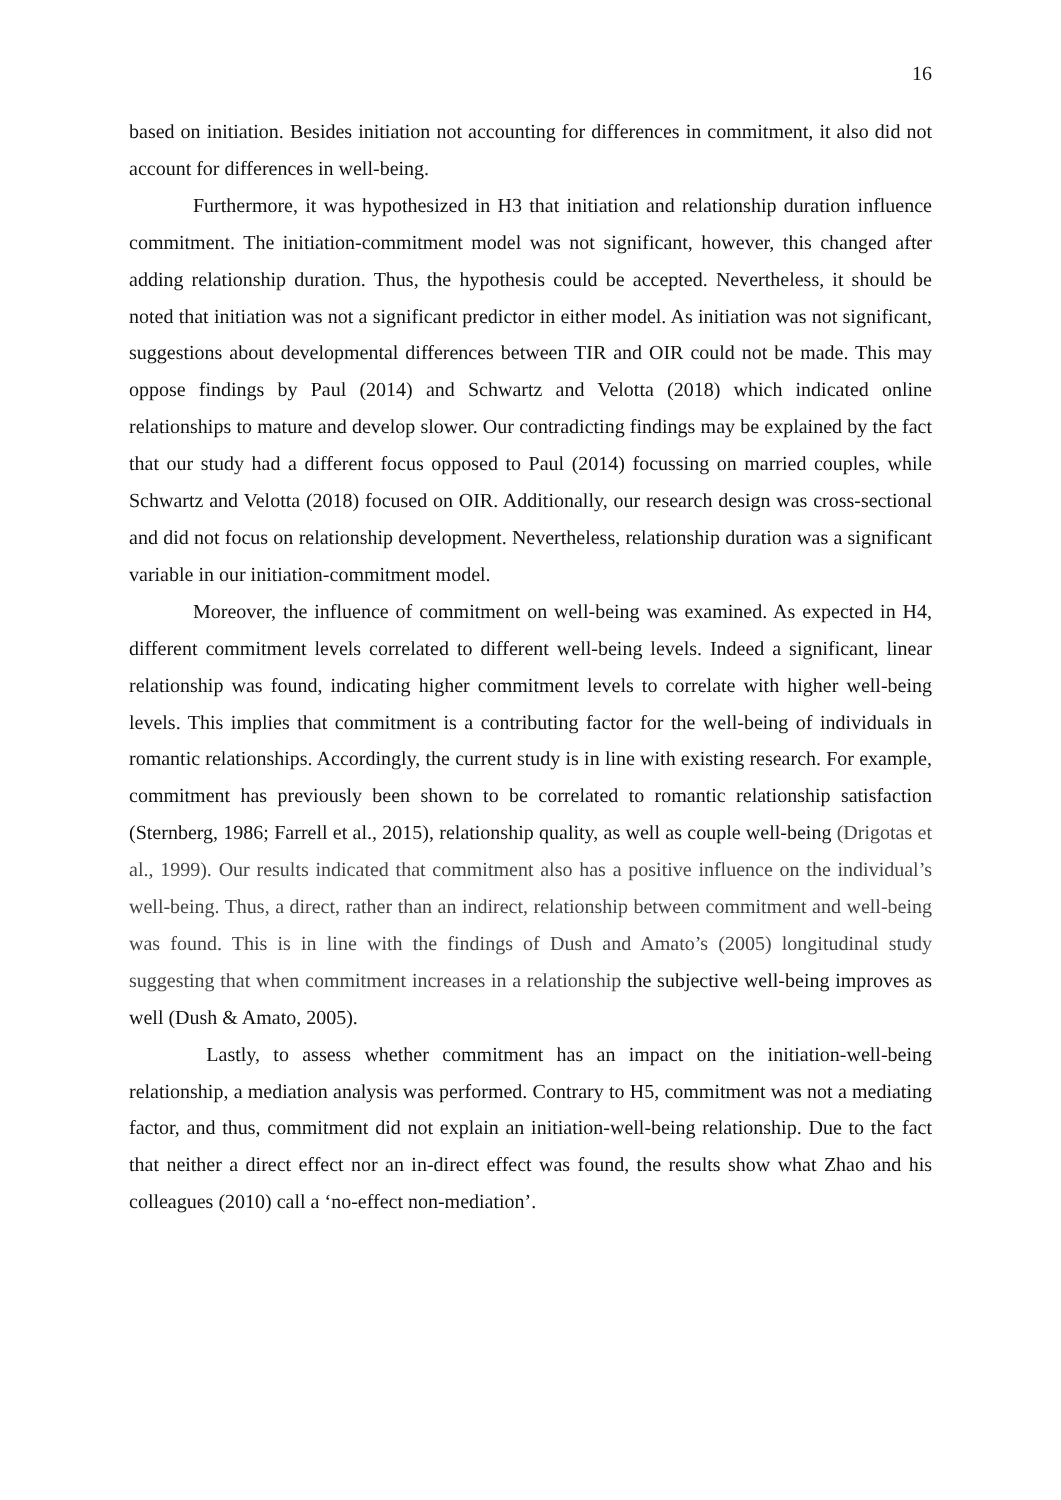16
based on initiation. Besides initiation not accounting for differences in commitment, it also did not account for differences in well-being.
Furthermore, it was hypothesized in H3 that initiation and relationship duration influence commitment. The initiation-commitment model was not significant, however, this changed after adding relationship duration. Thus, the hypothesis could be accepted. Nevertheless, it should be noted that initiation was not a significant predictor in either model. As initiation was not significant, suggestions about developmental differences between TIR and OIR could not be made. This may oppose findings by Paul (2014) and Schwartz and Velotta (2018) which indicated online relationships to mature and develop slower. Our contradicting findings may be explained by the fact that our study had a different focus opposed to Paul (2014) focussing on married couples, while Schwartz and Velotta (2018) focused on OIR. Additionally, our research design was cross-sectional and did not focus on relationship development. Nevertheless, relationship duration was a significant variable in our initiation-commitment model.
Moreover, the influence of commitment on well-being was examined. As expected in H4, different commitment levels correlated to different well-being levels. Indeed a significant, linear relationship was found, indicating higher commitment levels to correlate with higher well-being levels. This implies that commitment is a contributing factor for the well-being of individuals in romantic relationships. Accordingly, the current study is in line with existing research. For example, commitment has previously been shown to be correlated to romantic relationship satisfaction (Sternberg, 1986; Farrell et al., 2015), relationship quality, as well as couple well-being (Drigotas et al., 1999). Our results indicated that commitment also has a positive influence on the individual’s well-being. Thus, a direct, rather than an indirect, relationship between commitment and well-being was found. This is in line with the findings of Dush and Amato’s (2005) longitudinal study suggesting that when commitment increases in a relationship the subjective well-being improves as well (Dush & Amato, 2005).
Lastly, to assess whether commitment has an impact on the initiation-well-being relationship, a mediation analysis was performed. Contrary to H5, commitment was not a mediating factor, and thus, commitment did not explain an initiation-well-being relationship. Due to the fact that neither a direct effect nor an in-direct effect was found, the results show what Zhao and his colleagues (2010) call a ‘no-effect non-mediation’.